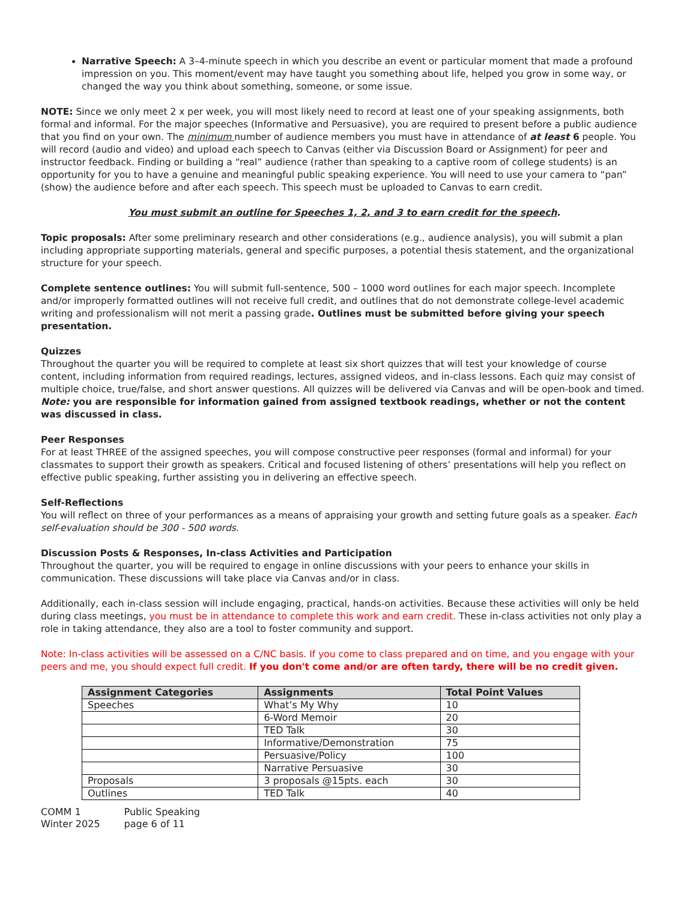Narrative Speech: A 3–4-minute speech in which you describe an event or particular moment that made a profound impression on you. This moment/event may have taught you something about life, helped you grow in some way, or changed the way you think about something, someone, or some issue.
NOTE: Since we only meet 2 x per week, you will most likely need to record at least one of your speaking assignments, both formal and informal. For the major speeches (Informative and Persuasive), you are required to present before a public audience that you find on your own. The minimum number of audience members you must have in attendance of at least 6 people. You will record (audio and video) and upload each speech to Canvas (either via Discussion Board or Assignment) for peer and instructor feedback. Finding or building a “real” audience (rather than speaking to a captive room of college students) is an opportunity for you to have a genuine and meaningful public speaking experience. You will need to use your camera to “pan” (show) the audience before and after each speech. This speech must be uploaded to Canvas to earn credit.
You must submit an outline for Speeches 1, 2, and 3 to earn credit for the speech.
Topic proposals: After some preliminary research and other considerations (e.g., audience analysis), you will submit a plan including appropriate supporting materials, general and specific purposes, a potential thesis statement, and the organizational structure for your speech.
Complete sentence outlines: You will submit full-sentence, 500 – 1000 word outlines for each major speech. Incomplete and/or improperly formatted outlines will not receive full credit, and outlines that do not demonstrate college-level academic writing and professionalism will not merit a passing grade. Outlines must be submitted before giving your speech presentation.
Quizzes
Throughout the quarter you will be required to complete at least six short quizzes that will test your knowledge of course content, including information from required readings, lectures, assigned videos, and in-class lessons. Each quiz may consist of multiple choice, true/false, and short answer questions. All quizzes will be delivered via Canvas and will be open-book and timed. Note: you are responsible for information gained from assigned textbook readings, whether or not the content was discussed in class.
Peer Responses
For at least THREE of the assigned speeches, you will compose constructive peer responses (formal and informal) for your classmates to support their growth as speakers. Critical and focused listening of others’ presentations will help you reflect on effective public speaking, further assisting you in delivering an effective speech.
Self-Reflections
You will reflect on three of your performances as a means of appraising your growth and setting future goals as a speaker. Each self-evaluation should be 300 - 500 words.
Discussion Posts & Responses, In-class Activities and Participation
Throughout the quarter, you will be required to engage in online discussions with your peers to enhance your skills in communication. These discussions will take place via Canvas and/or in class.
Additionally, each in-class session will include engaging, practical, hands-on activities. Because these activities will only be held during class meetings, you must be in attendance to complete this work and earn credit. These in-class activities not only play a role in taking attendance, they also are a tool to foster community and support.
Note: In-class activities will be assessed on a C/NC basis. If you come to class prepared and on time, and you engage with your peers and me, you should expect full credit. If you don't come and/or are often tardy, there will be no credit given.
| Assignment Categories | Assignments | Total Point Values |
| --- | --- | --- |
| Speeches | What’s My Why | 10 |
| | 6-Word Memoir | 20 |
| | TED Talk | 30 |
| | Informative/Demonstration | 75 |
| | Persuasive/Policy | 100 |
| | Narrative Persuasive | 30 |
| Proposals | 3 proposals @15pts. each | 30 |
| Outlines | TED Talk | 40 |
| COMM 1 | Public Speaking |
| Winter 2025 | page 6 of 11 |